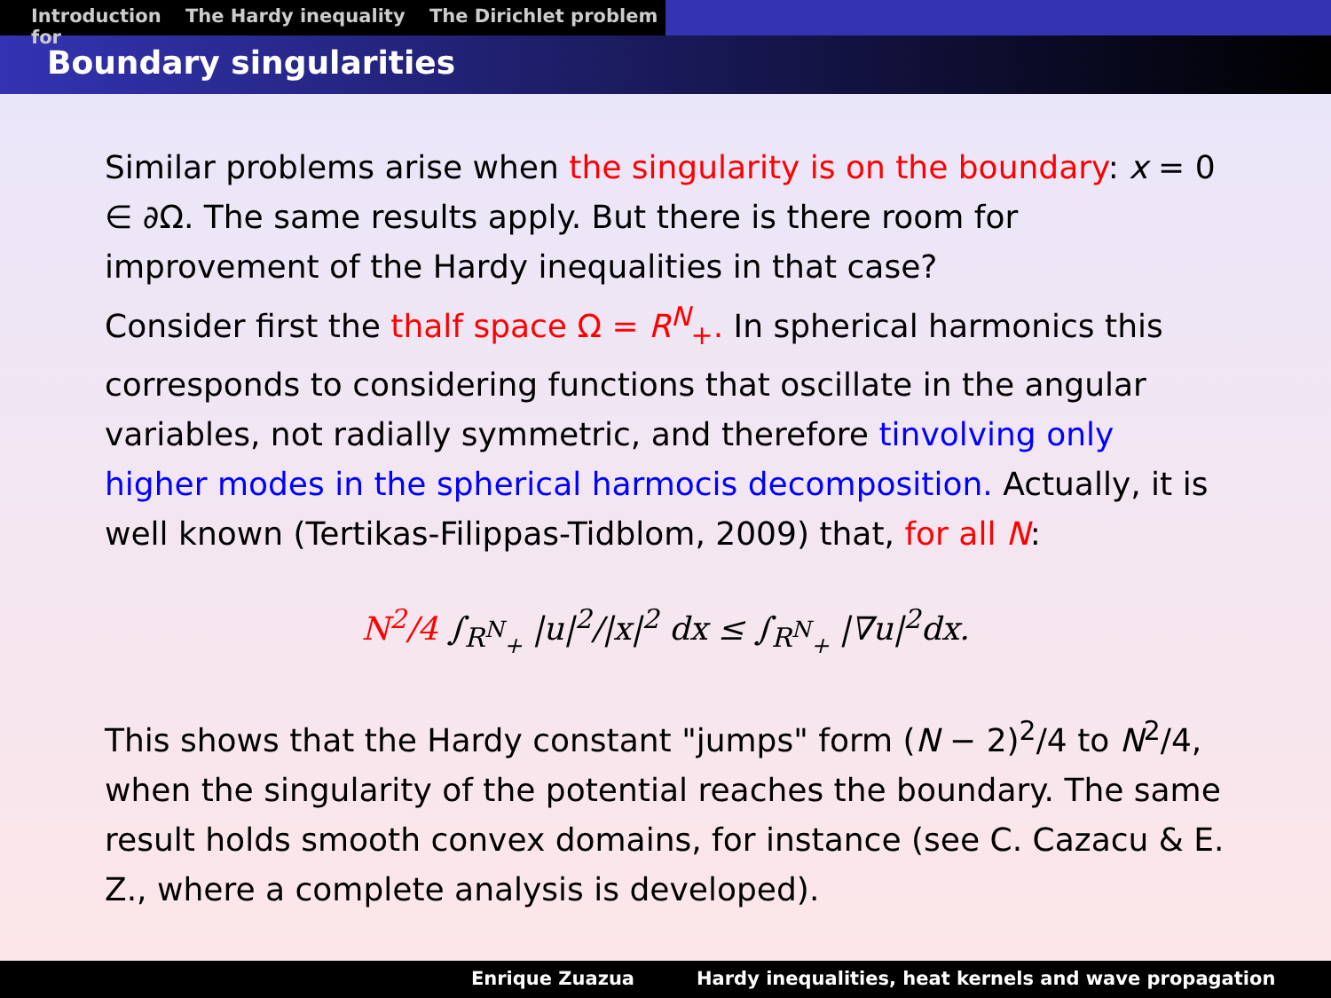Introduction The Hardy inequality The Dirichlet problem for
Boundary singularities
Similar problems arise when the singularity is on the boundary: x = 0 ∈ ∂Ω. The same results apply. But there is there room for improvement of the Hardy inequalities in that case?
Consider first the thalf space Ω = R<sup>N</sup><sub>+</sub>. In spherical harmonics this corresponds to considering functions that oscillate in the angular variables, not radially symmetric, and therefore tinvolving only higher modes in the spherical harmocis decomposition. Actually, it is well known (Tertikas-Filippas-Tidblom, 2009) that, for all N:
N<sup>2</sup>/4 ∫<sub>R<sup>N</sup><sub>+</sub></sub> |u|<sup>2</sup>/|x|<sup>2</sup> dx ≤ ∫<sub>R<sup>N</sup><sub>+</sub></sub> |∇u|<sup>2</sup>dx.
This shows that the Hardy constant "jumps" form (N − 2)<sup>2</sup>/4 to N<sup>2</sup>/4, when the singularity of the potential reaches the boundary. The same result holds smooth convex domains, for instance (see C. Cazacu & E. Z., where a complete analysis is developed).
Enrique Zuazua Hardy inequalities, heat kernels and wave propagation